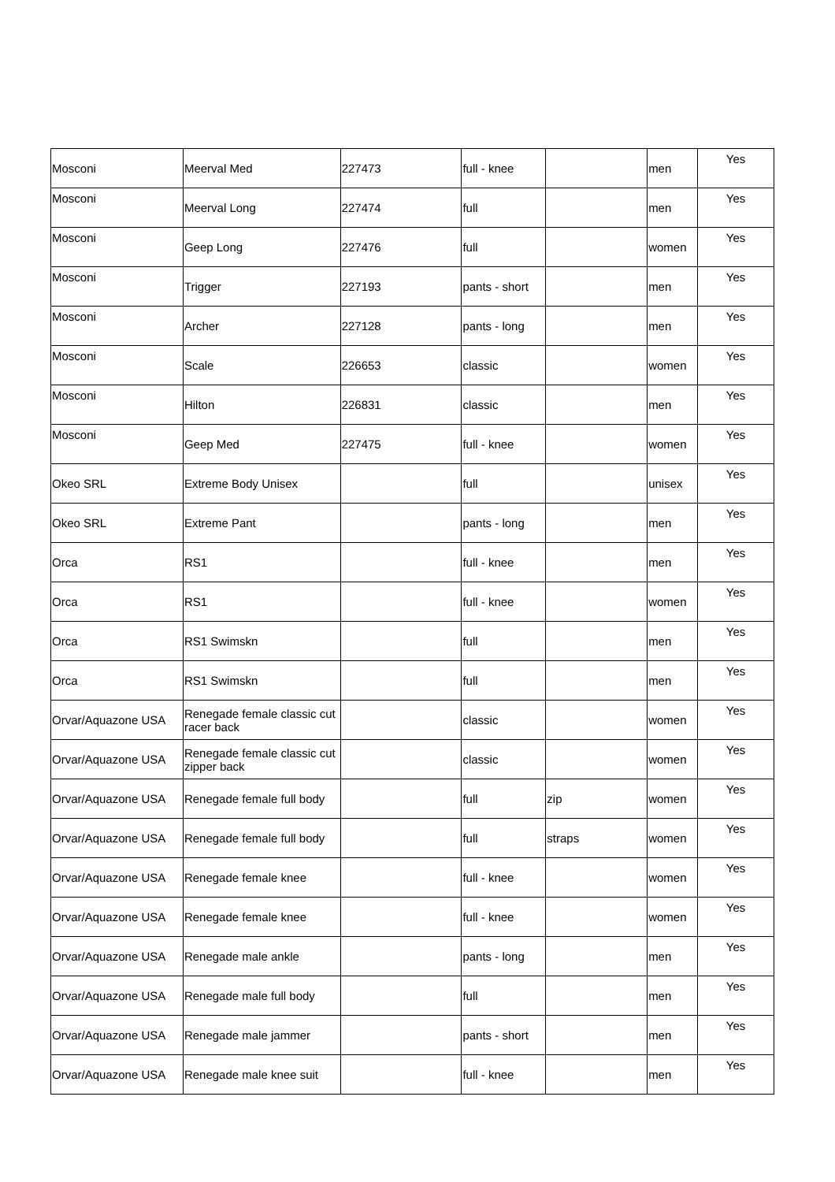| Mosconi | Meerval Med | 227473 | full - knee | | men | Yes |
| Mosconi | Meerval Long | 227474 | full | | men | Yes |
| Mosconi | Geep Long | 227476 | full | | women | Yes |
| Mosconi | Trigger | 227193 | pants - short | | men | Yes |
| Mosconi | Archer | 227128 | pants - long | | men | Yes |
| Mosconi | Scale | 226653 | classic | | women | Yes |
| Mosconi | Hilton | 226831 | classic | | men | Yes |
| Mosconi | Geep Med | 227475 | full - knee | | women | Yes |
| Okeo SRL | Extreme Body Unisex | | full | | unisex | Yes |
| Okeo SRL | Extreme Pant | | pants - long | | men | Yes |
| Orca | RS1 | | full - knee | | men | Yes |
| Orca | RS1 | | full - knee | | women | Yes |
| Orca | RS1 Swimskn | | full | | men | Yes |
| Orca | RS1 Swimskn | | full | | men | Yes |
| Orvar/Aquazone USA | Renegade female classic cut racer back | | classic | | women | Yes |
| Orvar/Aquazone USA | Renegade female classic cut zipper back | | classic | | women | Yes |
| Orvar/Aquazone USA | Renegade female full body | | full | zip | women | Yes |
| Orvar/Aquazone USA | Renegade female full body | | full | straps | women | Yes |
| Orvar/Aquazone USA | Renegade female knee | | full - knee | | women | Yes |
| Orvar/Aquazone USA | Renegade female knee | | full - knee | | women | Yes |
| Orvar/Aquazone USA | Renegade male ankle | | pants - long | | men | Yes |
| Orvar/Aquazone USA | Renegade male full body | | full | | men | Yes |
| Orvar/Aquazone USA | Renegade male jammer | | pants - short | | men | Yes |
| Orvar/Aquazone USA | Renegade male knee suit | | full - knee | | men | Yes |